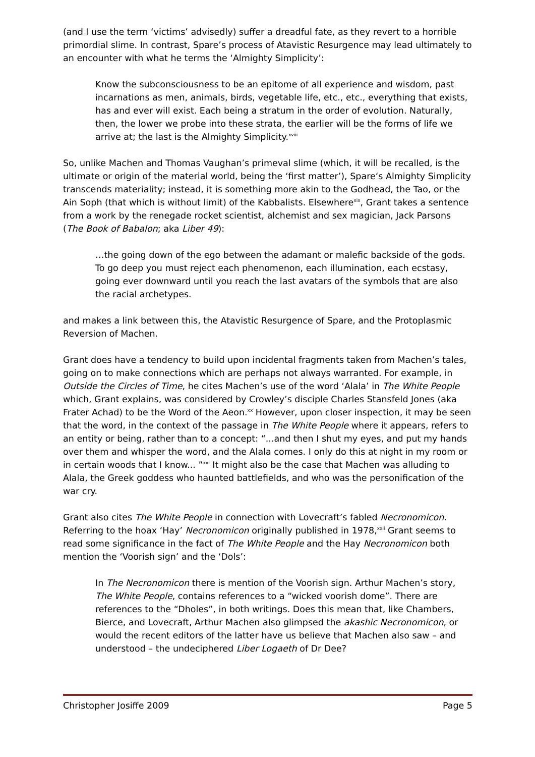(and I use the term ‘victims’ advisedly) suffer a dreadful fate, as they revert to a horrible primordial slime. In contrast, Spare’s process of Atavistic Resurgence may lead ultimately to an encounter with what he terms the ‘Almighty Simplicity’:
Know the subconsciousness to be an epitome of all experience and wisdom, past incarnations as men, animals, birds, vegetable life, etc., etc., everything that exists, has and ever will exist. Each being a stratum in the order of evolution. Naturally, then, the lower we probe into these strata, the earlier will be the forms of life we arrive at; the last is the Almighty Simplicity.<sup>xviii</sup>
So, unlike Machen and Thomas Vaughan’s primeval slime (which, it will be recalled, is the ultimate or origin of the material world, being the ‘first matter’), Spare‘s Almighty Simplicity transcends materiality; instead, it is something more akin to the Godhead, the Tao, or the Ain Soph (that which is without limit) of the Kabbalists. Elsewhere<sup>xix</sup>, Grant takes a sentence from a work by the renegade rocket scientist, alchemist and sex magician, Jack Parsons (The Book of Babalon; aka Liber 49):
…the going down of the ego between the adamant or malefic backside of the gods. To go deep you must reject each phenomenon, each illumination, each ecstasy, going ever downward until you reach the last avatars of the symbols that are also the racial archetypes.
and makes a link between this, the Atavistic Resurgence of Spare, and the Protoplasmic Reversion of Machen.
Grant does have a tendency to build upon incidental fragments taken from Machen’s tales, going on to make connections which are perhaps not always warranted. For example, in Outside the Circles of Time, he cites Machen’s use of the word ‘Alala’ in The White People which, Grant explains, was considered by Crowley’s disciple Charles Stansfeld Jones (aka Frater Achad) to be the Word of the Aeon.<sup>xx</sup> However, upon closer inspection, it may be seen that the word, in the context of the passage in The White People where it appears, refers to an entity or being, rather than to a concept: “...and then I shut my eyes, and put my hands over them and whisper the word, and the Alala comes. I only do this at night in my room or in certain woods that I know... ”<sup>xxi</sup> It might also be the case that Machen was alluding to Alala, the Greek goddess who haunted battlefields, and who was the personification of the war cry.
Grant also cites The White People in connection with Lovecraft’s fabled Necronomicon. Referring to the hoax ‘Hay’ Necronomicon originally published in 1978,<sup>xxii</sup> Grant seems to read some significance in the fact of The White People and the Hay Necronomicon both mention the ‘Voorish sign’ and the ‘Dols’:
In The Necronomicon there is mention of the Voorish sign. Arthur Machen’s story, The White People, contains references to a “wicked voorish dome”. There are references to the “Dholes”, in both writings. Does this mean that, like Chambers, Bierce, and Lovecraft, Arthur Machen also glimpsed the akashic Necronomicon, or would the recent editors of the latter have us believe that Machen also saw – and understood – the undeciphered Liber Logaeth of Dr Dee?
Christopher Josiffe 2009 Page 5